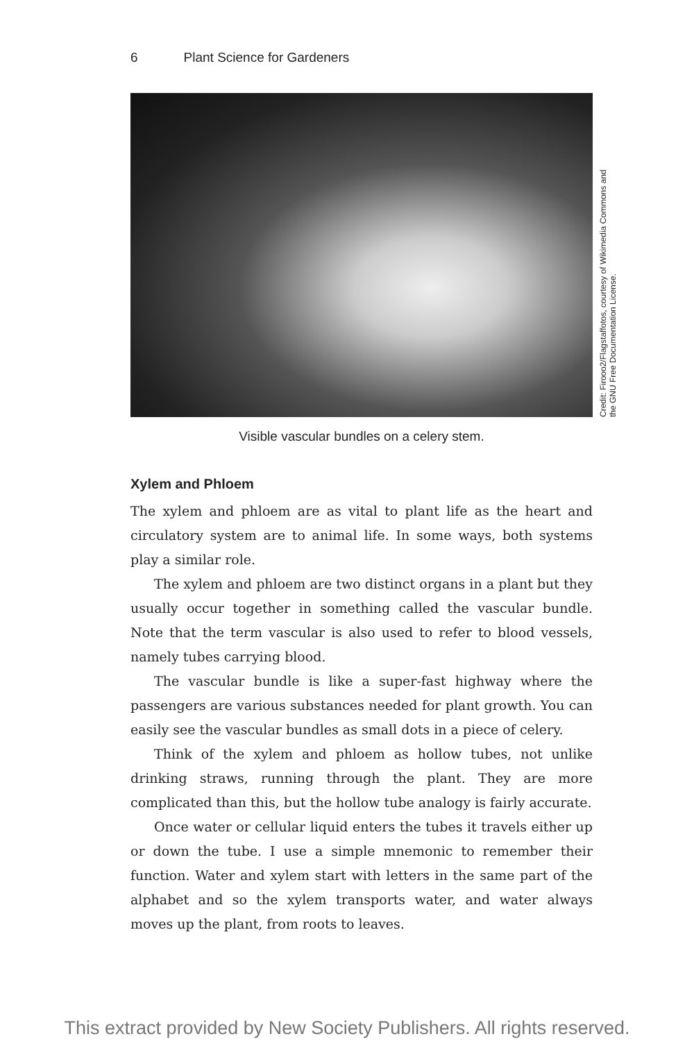6 Plant Science for Gardeners
Credit: Firooo2/Flagstaffotos, courtesy of Wikimedia Commons and the GNU Free Documentation License.
Visible vascular bundles on a celery stem.
Xylem and Phloem
The xylem and phloem are as vital to plant life as the heart and circulatory system are to animal life. In some ways, both systems play a similar role.
The xylem and phloem are two distinct organs in a plant but they usually occur together in something called the vascular bundle. Note that the term vascular is also used to refer to blood vessels, namely tubes carrying blood.
The vascular bundle is like a super-fast highway where the passengers are various substances needed for plant growth. You can easily see the vascular bundles as small dots in a piece of celery.
Think of the xylem and phloem as hollow tubes, not unlike drinking straws, running through the plant. They are more complicated than this, but the hollow tube analogy is fairly accurate.
Once water or cellular liquid enters the tubes it travels either up or down the tube. I use a simple mnemonic to remember their function. Water and xylem start with letters in the same part of the alphabet and so the xylem transports water, and water always moves up the plant, from roots to leaves.
This extract provided by New Society Publishers. All rights reserved.